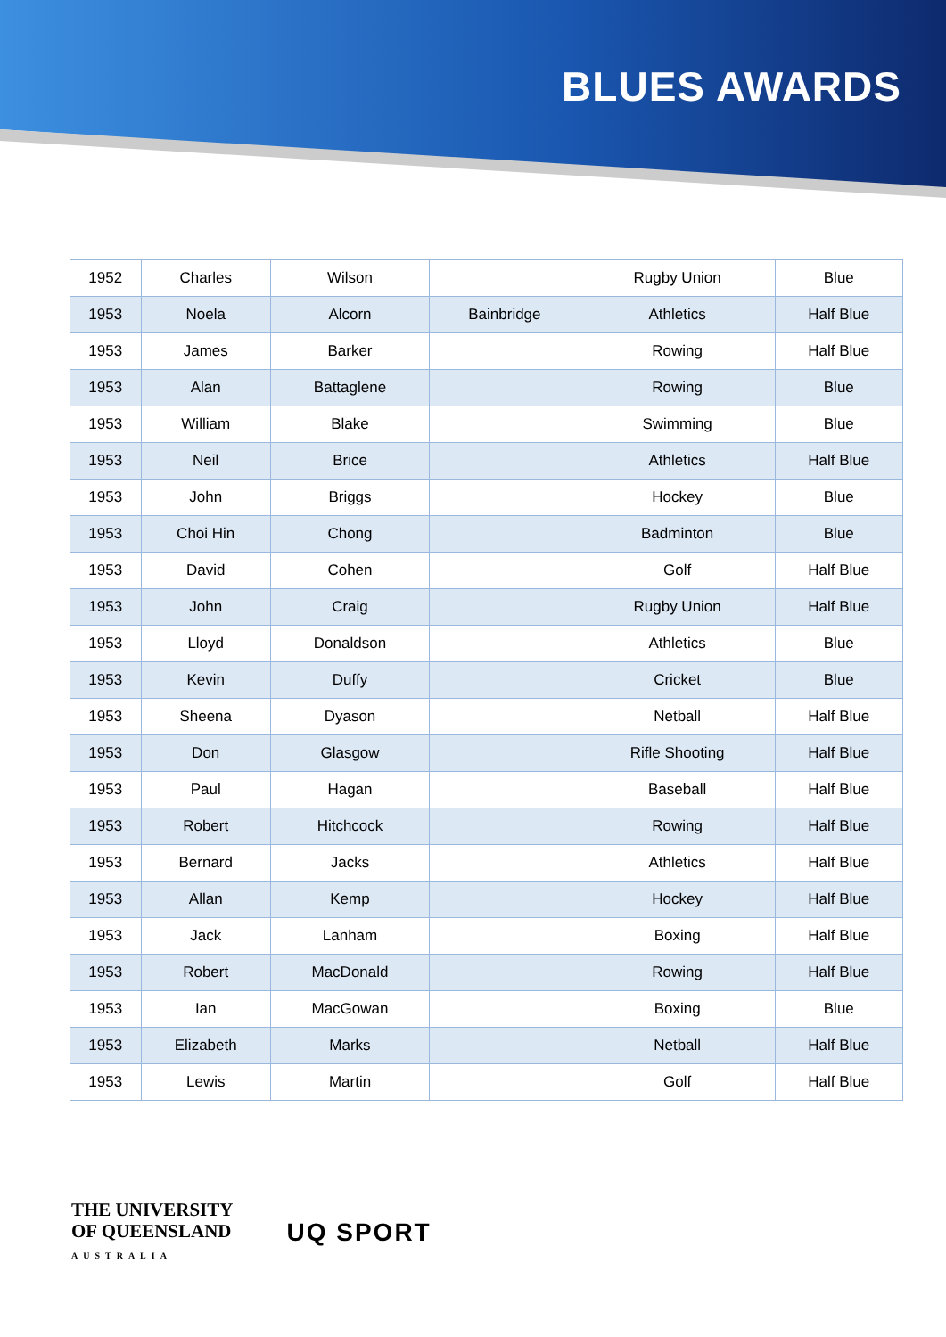BLUES AWARDS
| 1952 | Charles | Wilson | | Rugby Union | Blue |
| 1953 | Noela | Alcorn | Bainbridge | Athletics | Half Blue |
| 1953 | James | Barker | | Rowing | Half Blue |
| 1953 | Alan | Battaglene | | Rowing | Blue |
| 1953 | William | Blake | | Swimming | Blue |
| 1953 | Neil | Brice | | Athletics | Half Blue |
| 1953 | John | Briggs | | Hockey | Blue |
| 1953 | Choi Hin | Chong | | Badminton | Blue |
| 1953 | David | Cohen | | Golf | Half Blue |
| 1953 | John | Craig | | Rugby Union | Half Blue |
| 1953 | Lloyd | Donaldson | | Athletics | Blue |
| 1953 | Kevin | Duffy | | Cricket | Blue |
| 1953 | Sheena | Dyason | | Netball | Half Blue |
| 1953 | Don | Glasgow | | Rifle Shooting | Half Blue |
| 1953 | Paul | Hagan | | Baseball | Half Blue |
| 1953 | Robert | Hitchcock | | Rowing | Half Blue |
| 1953 | Bernard | Jacks | | Athletics | Half Blue |
| 1953 | Allan | Kemp | | Hockey | Half Blue |
| 1953 | Jack | Lanham | | Boxing | Half Blue |
| 1953 | Robert | MacDonald | | Rowing | Half Blue |
| 1953 | Ian | MacGowan | | Boxing | Blue |
| 1953 | Elizabeth | Marks | | Netball | Half Blue |
| 1953 | Lewis | Martin | | Golf | Half Blue |
THE UNIVERSITY
OF QUEENSLAND
AUSTRALIA
UQ SPORT